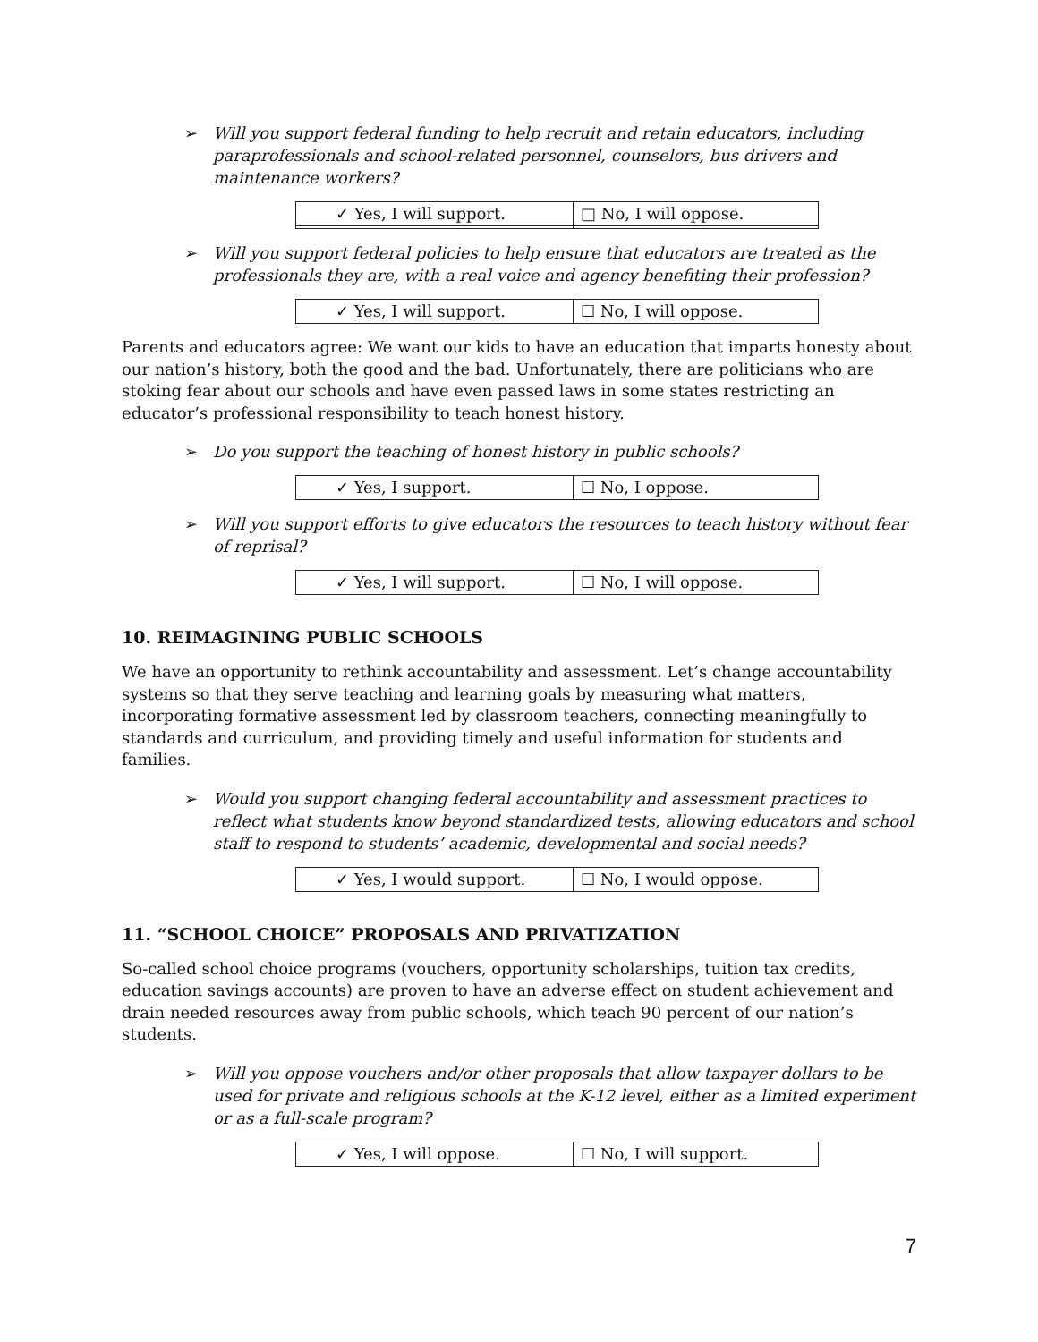➢ Will you support federal funding to help recruit and retain educators, including paraprofessionals and school-related personnel, counselors, bus drivers and maintenance workers?
| ✓ Yes, I will support. | □ No, I will oppose. |
➢ Will you support federal policies to help ensure that educators are treated as the professionals they are, with a real voice and agency benefiting their profession?
| ✓ Yes, I will support. | ☐ No, I will oppose. |
Parents and educators agree: We want our kids to have an education that imparts honesty about our nation’s history, both the good and the bad. Unfortunately, there are politicians who are stoking fear about our schools and have even passed laws in some states restricting an educator’s professional responsibility to teach honest history.
➢ Do you support the teaching of honest history in public schools?
| ✓ Yes, I support. | ☐ No, I oppose. |
➢ Will you support efforts to give educators the resources to teach history without fear of reprisal?
| ✓ Yes, I will support. | ☐ No, I will oppose. |
10. REIMAGINING PUBLIC SCHOOLS
We have an opportunity to rethink accountability and assessment. Let’s change accountability systems so that they serve teaching and learning goals by measuring what matters, incorporating formative assessment led by classroom teachers, connecting meaningfully to standards and curriculum, and providing timely and useful information for students and families.
➢ Would you support changing federal accountability and assessment practices to reflect what students know beyond standardized tests, allowing educators and school staff to respond to students’ academic, developmental and social needs?
| ✓ Yes, I would support. | ☐ No, I would oppose. |
11. “SCHOOL CHOICE” PROPOSALS AND PRIVATIZATION
So-called school choice programs (vouchers, opportunity scholarships, tuition tax credits, education savings accounts) are proven to have an adverse effect on student achievement and drain needed resources away from public schools, which teach 90 percent of our nation’s students.
➢ Will you oppose vouchers and/or other proposals that allow taxpayer dollars to be used for private and religious schools at the K-12 level, either as a limited experiment or as a full-scale program?
| ✓ Yes, I will oppose. | ☐ No, I will support. |
7